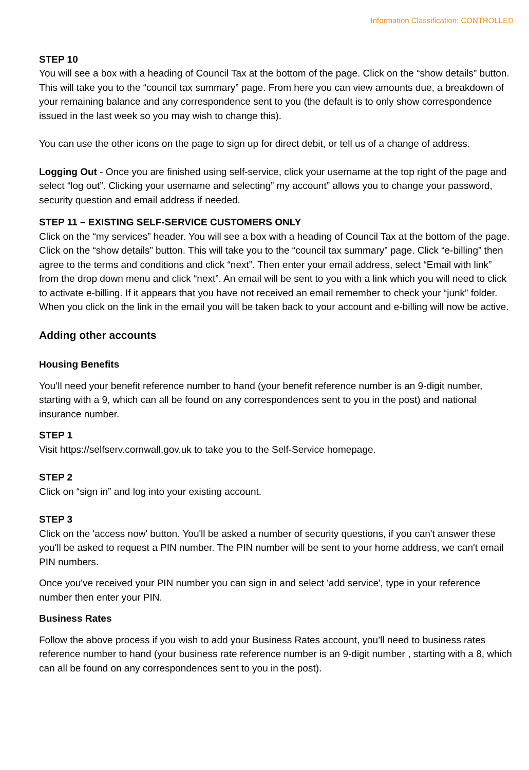Information Classification: CONTROLLED
STEP 10
You will see a box with a heading of Council Tax at the bottom of the page. Click on the “show details” button. This will take you to the “council tax summary” page. From here you can view amounts due, a breakdown of your remaining balance and any correspondence sent to you (the default is to only show correspondence issued in the last week so you may wish to change this).
You can use the other icons on the page to sign up for direct debit, or tell us of a change of address.
Logging Out - Once you are finished using self-service, click your username at the top right of the page and select “log out”. Clicking your username and selecting” my account” allows you to change your password, security question and email address if needed.
STEP 11 – EXISTING SELF-SERVICE CUSTOMERS ONLY
Click on the “my services” header. You will see a box with a heading of Council Tax at the bottom of the page. Click on the “show details” button. This will take you to the “council tax summary” page. Click “e-billing” then agree to the terms and conditions and click “next”. Then enter your email address, select “Email with link” from the drop down menu and click “next”. An email will be sent to you with a link which you will need to click to activate e-billing. If it appears that you have not received an email remember to check your “junk” folder. When you click on the link in the email you will be taken back to your account and e-billing will now be active.
Adding other accounts
Housing Benefits
You’ll need your benefit reference number to hand (your benefit reference number is an 9-digit number, starting with a 9, which can all be found on any correspondences sent to you in the post) and national insurance number.
STEP 1
Visit https://selfserv.cornwall.gov.uk to take you to the Self-Service homepage.
STEP 2
Click on “sign in” and log into your existing account.
STEP 3
Click on the 'access now' button. You'll be asked a number of security questions, if you can't answer these you'll be asked to request a PIN number. The PIN number will be sent to your home address, we can't email PIN numbers.
Once you've received your PIN number you can sign in and select 'add service', type in your reference number then enter your PIN.
Business Rates
Follow the above process if you wish to add your Business Rates account, you’ll need to business rates reference number to hand (your business rate reference number is an 9-digit number , starting with a 8, which can all be found on any correspondences sent to you in the post).